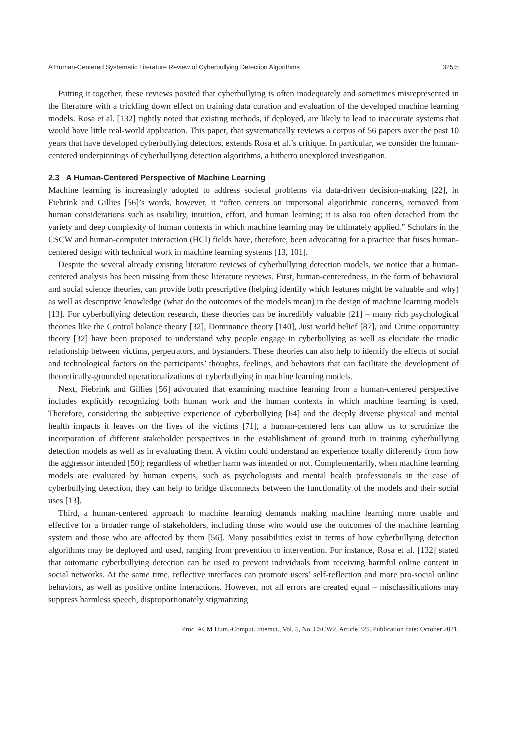A Human-Centered Systematic Literature Review of Cyberbullying Detection Algorithms 325:5
Putting it together, these reviews posited that cyberbullying is often inadequately and sometimes misrepresented in the literature with a trickling down effect on training data curation and evaluation of the developed machine learning models. Rosa et al. [132] rightly noted that existing methods, if deployed, are likely to lead to inaccurate systems that would have little real-world application. This paper, that systematically reviews a corpus of 56 papers over the past 10 years that have developed cyberbullying detectors, extends Rosa et al.’s critique. In particular, we consider the human-centered underpinnings of cyberbullying detection algorithms, a hitherto unexplored investigation.
2.3 A Human-Centered Perspective of Machine Learning
Machine learning is increasingly adopted to address societal problems via data-driven decision-making [22], in Fiebrink and Gillies [56]’s words, however, it “often centers on impersonal algorithmic concerns, removed from human considerations such as usability, intuition, effort, and human learning; it is also too often detached from the variety and deep complexity of human contexts in which machine learning may be ultimately applied.” Scholars in the CSCW and human-computer interaction (HCI) fields have, therefore, been advocating for a practice that fuses human-centered design with technical work in machine learning systems [13, 101].
Despite the several already existing literature reviews of cyberbullying detection models, we notice that a human-centered analysis has been missing from these literature reviews. First, human-centeredness, in the form of behavioral and social science theories, can provide both prescriptive (helping identify which features might be valuable and why) as well as descriptive knowledge (what do the outcomes of the models mean) in the design of machine learning models [13]. For cyberbullying detection research, these theories can be incredibly valuable [21] – many rich psychological theories like the Control balance theory [32], Dominance theory [140], Just world belief [87], and Crime opportunity theory [32] have been proposed to understand why people engage in cyberbullying as well as elucidate the triadic relationship between victims, perpetrators, and bystanders. These theories can also help to identify the effects of social and technological factors on the participants’ thoughts, feelings, and behaviors that can facilitate the development of theoretically-grounded operationalizations of cyberbullying in machine learning models.
Next, Fiebrink and Gillies [56] advocated that examining machine learning from a human-centered perspective includes explicitly recognizing both human work and the human contexts in which machine learning is used. Therefore, considering the subjective experience of cyberbullying [64] and the deeply diverse physical and mental health impacts it leaves on the lives of the victims [71], a human-centered lens can allow us to scrutinize the incorporation of different stakeholder perspectives in the establishment of ground truth in training cyberbullying detection models as well as in evaluating them. A victim could understand an experience totally differently from how the aggressor intended [50]; regardless of whether harm was intended or not. Complementarily, when machine learning models are evaluated by human experts, such as psychologists and mental health professionals in the case of cyberbullying detection, they can help to bridge disconnects between the functionality of the models and their social uses [13].
Third, a human-centered approach to machine learning demands making machine learning more usable and effective for a broader range of stakeholders, including those who would use the outcomes of the machine learning system and those who are affected by them [56]. Many possibilities exist in terms of how cyberbullying detection algorithms may be deployed and used, ranging from prevention to intervention. For instance, Rosa et al. [132] stated that automatic cyberbullying detection can be used to prevent individuals from receiving harmful online content in social networks. At the same time, reflective interfaces can promote users’ self-reflection and more pro-social online behaviors, as well as positive online interactions. However, not all errors are created equal – misclassifications may suppress harmless speech, disproportionately stigmatizing
Proc. ACM Hum.-Comput. Interact., Vol. 5, No. CSCW2, Article 325. Publication date: October 2021.